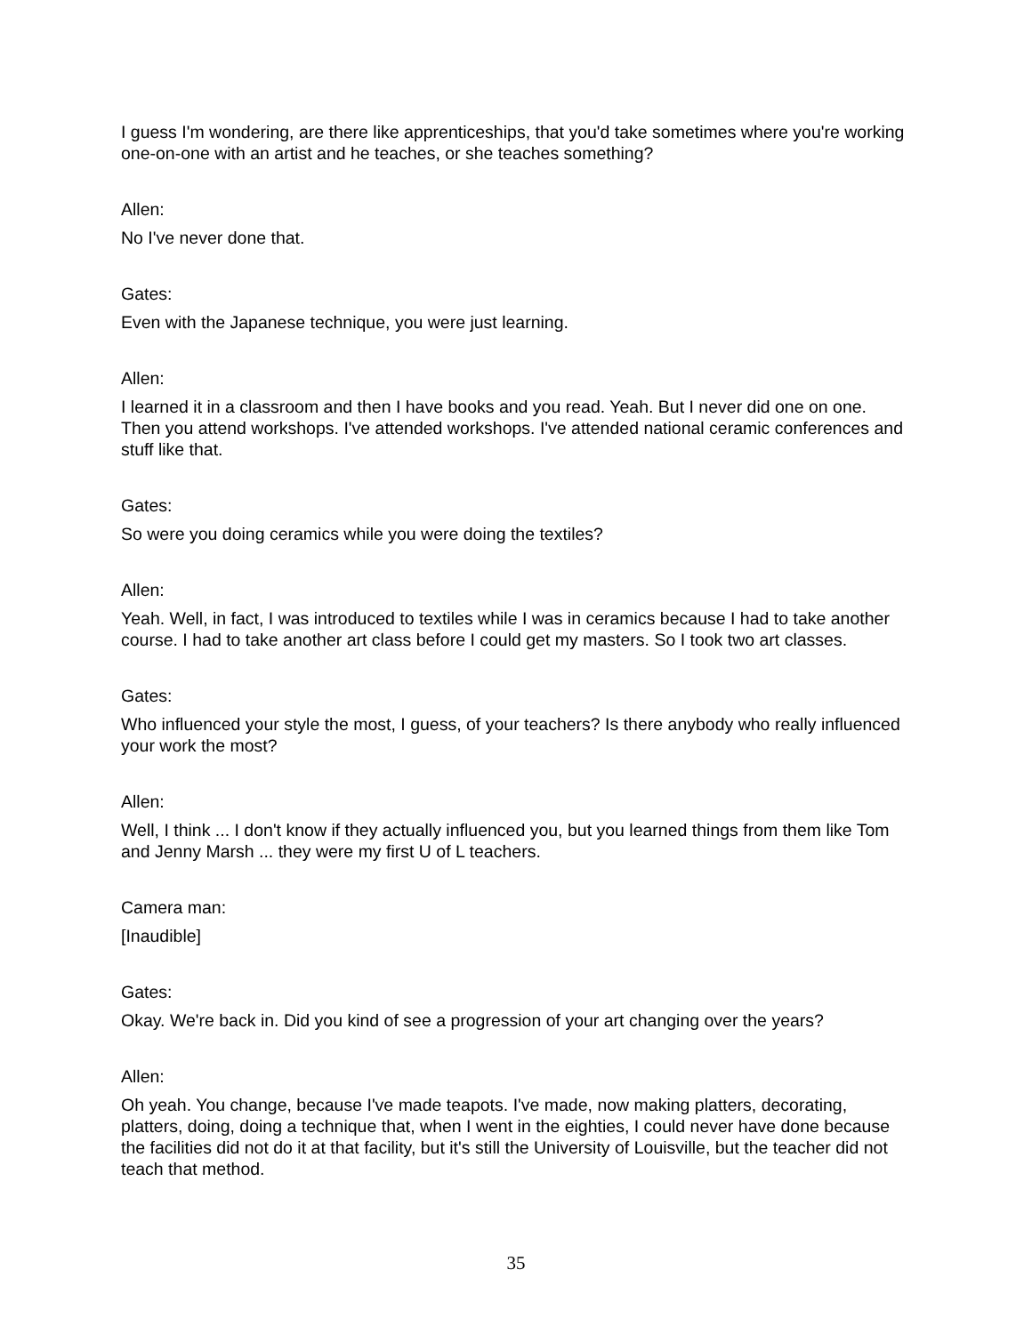I guess I'm wondering, are there like apprenticeships, that you'd take sometimes where you're working one-on-one with an artist and he teaches, or she teaches something?
Allen:
No I've never done that.
Gates:
Even with the Japanese technique, you were just learning.
Allen:
I learned it in a classroom and then I have books and you read. Yeah. But I never did one on one. Then you attend workshops. I've attended workshops. I've attended national ceramic conferences and stuff like that.
Gates:
So were you doing ceramics while you were doing the textiles?
Allen:
Yeah. Well, in fact, I was introduced to textiles while I was in ceramics because I had to take another course. I had to take another art class before I could get my masters. So I took two art classes.
Gates:
Who influenced your style the most, I guess, of your teachers? Is there anybody who really influenced your work the most?
Allen:
Well, I think ... I don't know if they actually influenced you, but you learned things from them like Tom and Jenny Marsh ... they were my first U of L teachers.
Camera man:
[Inaudible]
Gates:
Okay. We're back in. Did you kind of see a progression of your art changing over the years?
Allen:
Oh yeah. You change, because I've made teapots. I've made, now making platters, decorating, platters, doing, doing a technique that, when I went in the eighties, I could never have done because the facilities did not do it at that facility, but it's still the University of Louisville, but the teacher did not teach that method.
35